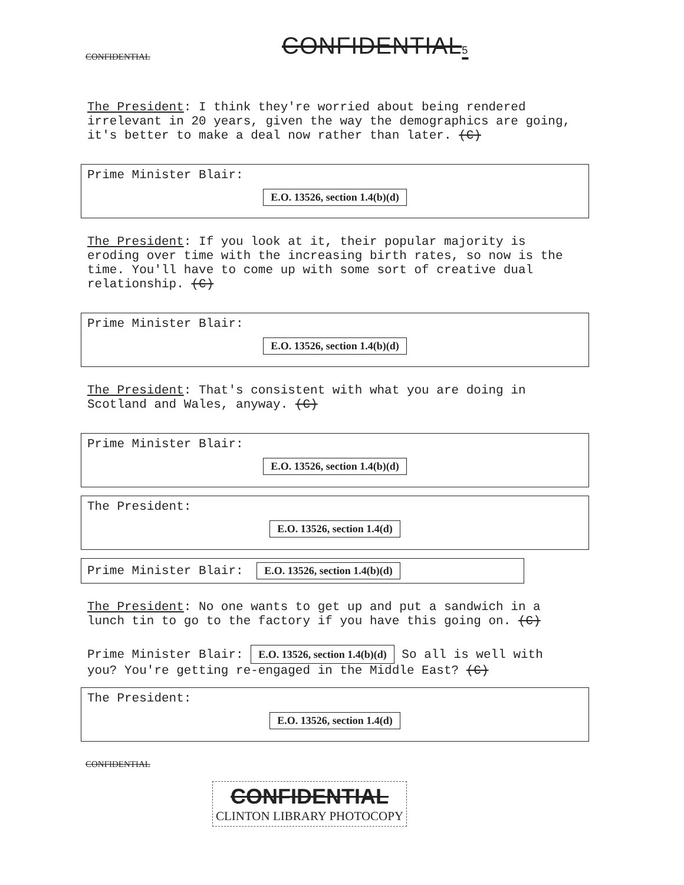CONFIDENTIAL CONFIDENTIAL5
The President: I think they're worried about being rendered irrelevant in 20 years, given the way the demographics are going, it's better to make a deal now rather than later. (C)
Prime Minister Blair:
E.O. 13526, section 1.4(b)(d)
The President: If you look at it, their popular majority is eroding over time with the increasing birth rates, so now is the time. You'll have to come up with some sort of creative dual relationship. (C)
Prime Minister Blair:
E.O. 13526, section 1.4(b)(d)
The President: That's consistent with what you are doing in Scotland and Wales, anyway. (C)
Prime Minister Blair:
E.O. 13526, section 1.4(b)(d)
The President:
E.O. 13526, section 1.4(d)
Prime Minister Blair: E.O. 13526, section 1.4(b)(d)
The President: No one wants to get up and put a sandwich in a lunch tin to go to the factory if you have this going on. (C)
Prime Minister Blair: E.O. 13526, section 1.4(b)(d) So all is well with you? You're getting re-engaged in the Middle East? (C)
The President:
E.O. 13526, section 1.4(d)
CONFIDENTIAL
CONFIDENTIAL
CLINTON LIBRARY PHOTOCOPY